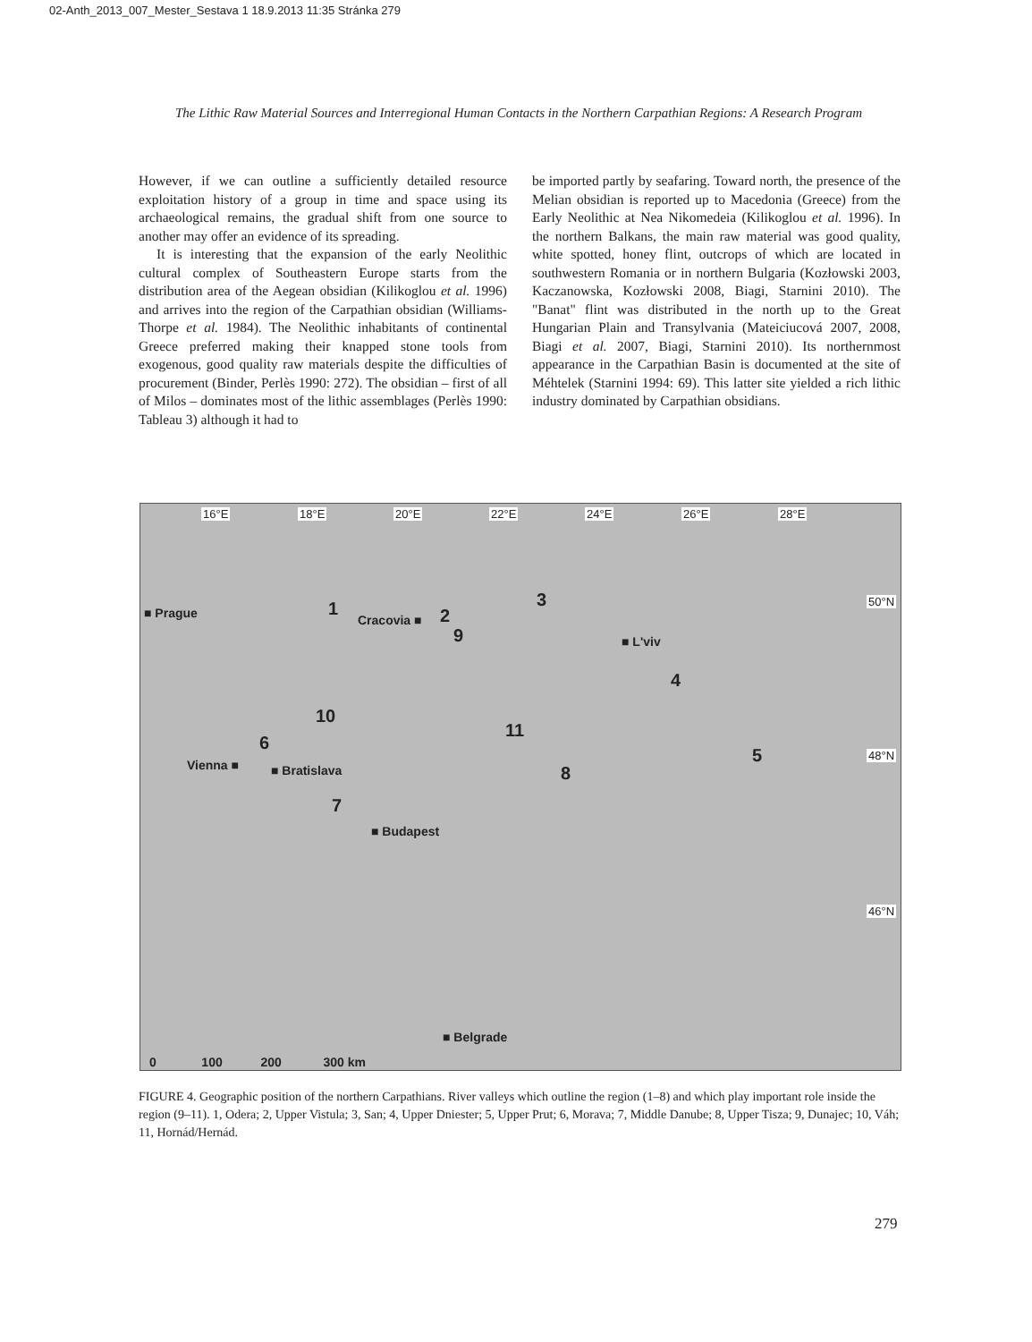02-Anth_2013_007_Mester_Sestava 1 18.9.2013 11:35 Stránka 279
The Lithic Raw Material Sources and Interregional Human Contacts in the Northern Carpathian Regions: A Research Program
However, if we can outline a sufficiently detailed resource exploitation history of a group in time and space using its archaeological remains, the gradual shift from one source to another may offer an evidence of its spreading.
It is interesting that the expansion of the early Neolithic cultural complex of Southeastern Europe starts from the distribution area of the Aegean obsidian (Kilikoglou et al. 1996) and arrives into the region of the Carpathian obsidian (Williams-Thorpe et al. 1984). The Neolithic inhabitants of continental Greece preferred making their knapped stone tools from exogenous, good quality raw materials despite the difficulties of procurement (Binder, Perlès 1990: 272). The obsidian – first of all of Milos – dominates most of the lithic assemblages (Perlès 1990: Tableau 3) although it had to
be imported partly by seafaring. Toward north, the presence of the Melian obsidian is reported up to Macedonia (Greece) from the Early Neolithic at Nea Nikomedeia (Kilikoglou et al. 1996). In the northern Balkans, the main raw material was good quality, white spotted, honey flint, outcrops of which are located in southwestern Romania or in northern Bulgaria (Kozłowski 2003, Kaczanowska, Kozłowski 2008, Biagi, Starnini 2010). The "Banat" flint was distributed in the north up to the Great Hungarian Plain and Transylvania (Mateiciucová 2007, 2008, Biagi et al. 2007, Biagi, Starnini 2010). Its northernmost appearance in the Carpathian Basin is documented at the site of Méhtelek (Starnini 1994: 69). This latter site yielded a rich lithic industry dominated by Carpathian obsidians.
16°E 18°E 20°E 22°E 24°E 26°E 28°E
50°N
48°N
46°N
■ Prague 1
Cracovia ■ 2
3
9 ■ L'viv
4
10
11
6
5 Vienna ■ ■ Bratislava 8
7
■ Budapest
■ Belgrade
0 100 200 300 km
FIGURE 4. Geographic position of the northern Carpathians. River valleys which outline the region (1–8) and which play important role inside the region (9–11). 1, Odera; 2, Upper Vistula; 3, San; 4, Upper Dniester; 5, Upper Prut; 6, Morava; 7, Middle Danube; 8, Upper Tisza; 9, Dunajec; 10, Váh; 11, Hornád/Hernád.
279